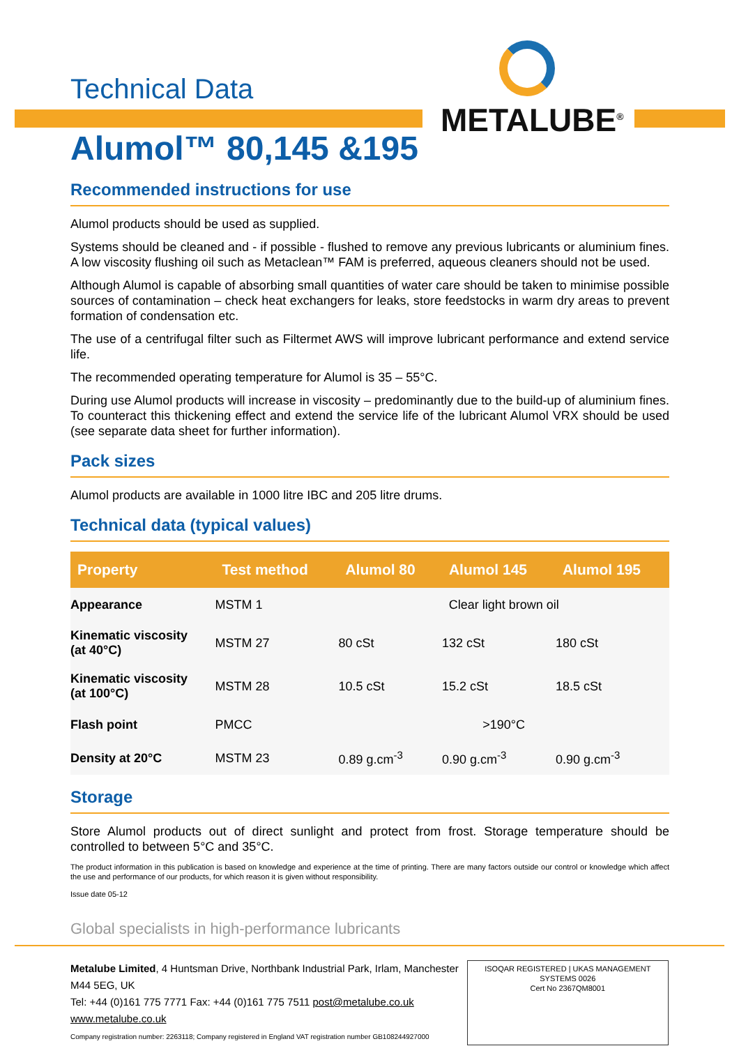Technical Data
METALUBE<sup>®</sup>
Alumol™ 80,145 &195
Recommended instructions for use
Alumol products should be used as supplied.
Systems should be cleaned and - if possible - flushed to remove any previous lubricants or aluminium fines. A low viscosity flushing oil such as Metaclean™ FAM is preferred, aqueous cleaners should not be used.
Although Alumol is capable of absorbing small quantities of water care should be taken to minimise possible sources of contamination – check heat exchangers for leaks, store feedstocks in warm dry areas to prevent formation of condensation etc.
The use of a centrifugal filter such as Filtermet AWS will improve lubricant performance and extend service life.
The recommended operating temperature for Alumol is 35 – 55°C.
During use Alumol products will increase in viscosity – predominantly due to the build-up of aluminium fines. To counteract this thickening effect and extend the service life of the lubricant Alumol VRX should be used (see separate data sheet for further information).
Pack sizes
Alumol products are available in 1000 litre IBC and 205 litre drums.
Technical data (typical values)
| Property | Test method | Alumol 80 | Alumol 145 | Alumol 195 |
| --- | --- | --- | --- | --- |
| Appearance | MSTM 1 | Clear light brown oil | | |
| Kinematic viscosity (at 40°C) | MSTM 27 | 80 cSt | 132 cSt | 180 cSt |
| Kinematic viscosity (at 100°C) | MSTM 28 | 10.5 cSt | 15.2 cSt | 18.5 cSt |
| Flash point | PMCC | >190°C | | |
| Density at 20°C | MSTM 23 | 0.89 g.cm<sup>-3</sup> | 0.90 g.cm<sup>-3</sup> | 0.90 g.cm<sup>-3</sup> |
Storage
Store Alumol products out of direct sunlight and protect from frost. Storage temperature should be controlled to between 5°C and 35°C.
The product information in this publication is based on knowledge and experience at the time of printing. There are many factors outside our control or knowledge which affect the use and performance of our products, for which reason it is given without responsibility.
Issue date 05-12
Global specialists in high-performance lubricants
Metalube Limited, 4 Huntsman Drive, Northbank Industrial Park, Irlam, Manchester M44 5EG, UK
Tel: +44 (0)161 775 7771 Fax: +44 (0)161 775 7511 post@metalube.co.uk www.metalube.co.uk
Company registration number: 2263118; Company registered in England VAT registration number GB108244927000
ISOQAR REGISTERED | UKAS MANAGEMENT SYSTEMS 0026
Cert No 2367QM8001